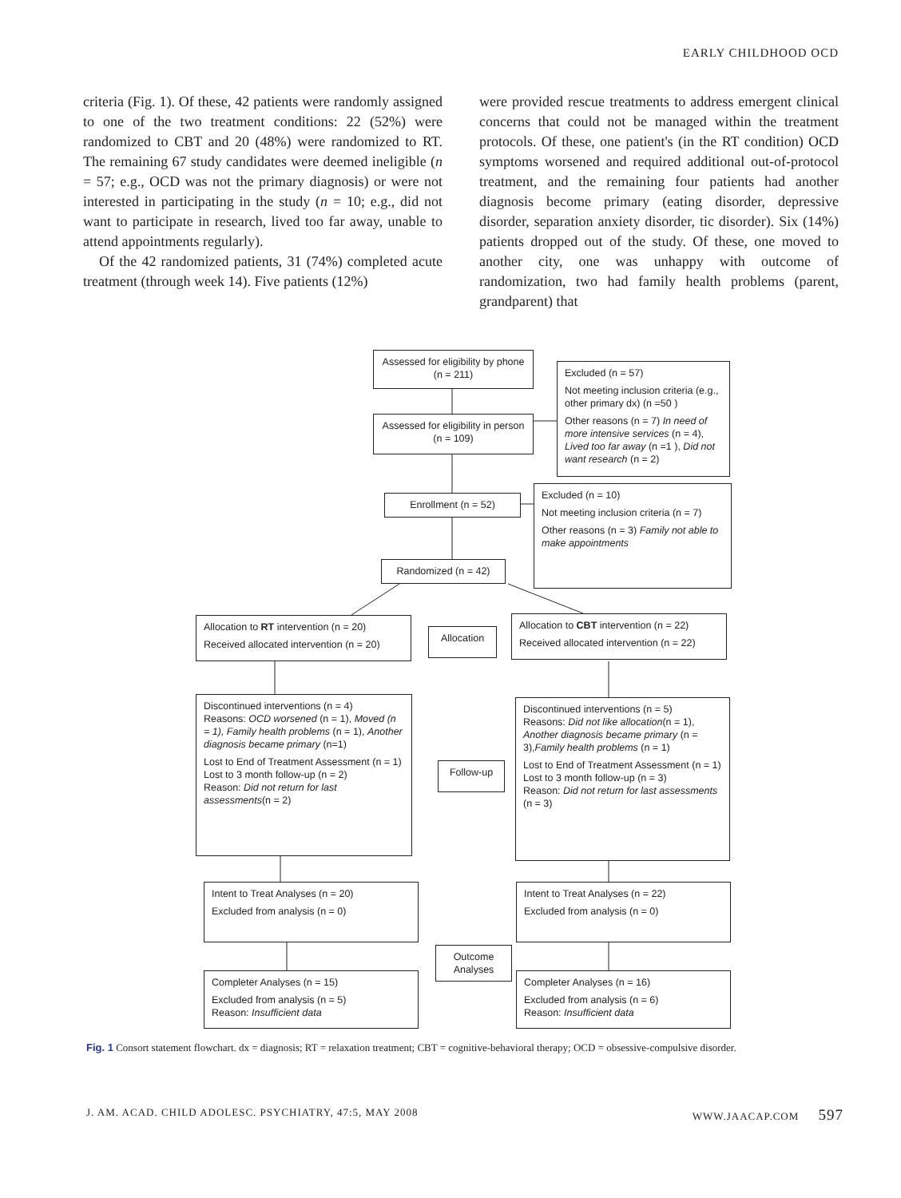EARLY CHILDHOOD OCD
criteria (Fig. 1). Of these, 42 patients were randomly assigned to one of the two treatment conditions: 22 (52%) were randomized to CBT and 20 (48%) were randomized to RT. The remaining 67 study candidates were deemed ineligible (n = 57; e.g., OCD was not the primary diagnosis) or were not interested in participating in the study (n = 10; e.g., did not want to participate in research, lived too far away, unable to attend appointments regularly).
Of the 42 randomized patients, 31 (74%) completed acute treatment (through week 14). Five patients (12%)
were provided rescue treatments to address emergent clinical concerns that could not be managed within the treatment protocols. Of these, one patient's (in the RT condition) OCD symptoms worsened and required additional out-of-protocol treatment, and the remaining four patients had another diagnosis become primary (eating disorder, depressive disorder, separation anxiety disorder, tic disorder). Six (14%) patients dropped out of the study. Of these, one moved to another city, one was unhappy with outcome of randomization, two had family health problems (parent, grandparent) that
Assessed for eligibility by phone (n = 211)
Excluded (n = 57)
Not meeting inclusion criteria (e.g., other primary dx) (n =50 )
Other reasons (n = 7) In need of more intensive services (n = 4), Lived too far away (n =1 ), Did not want research (n = 2)
Assessed for eligibility in person (n = 109)
Enrollment (n = 52)
Excluded (n = 10)
Not meeting inclusion criteria (n = 7)
Other reasons (n = 3) Family not able to make appointments
Randomized (n = 42)
Allocation to RT intervention (n = 20)
Received allocated intervention (n = 20)
Allocation
Allocation to CBT intervention (n = 22)
Received allocated intervention (n = 22)
Discontinued interventions (n = 4)
Reasons: OCD worsened (n = 1), Moved (n = 1), Family health problems (n = 1), Another diagnosis became primary (n=1)
Lost to End of Treatment Assessment (n = 1)
Lost to 3 month follow-up (n = 2)
Reason: Did not return for last assessments(n = 2)
Follow-up
Discontinued interventions (n = 5)
Reasons: Did not like allocation(n = 1), Another diagnosis became primary (n = 3),Family health problems (n = 1)
Lost to End of Treatment Assessment (n = 1)
Lost to 3 month follow-up (n = 3)
Reason: Did not return for last assessments (n = 3)
Intent to Treat Analyses (n = 20)
Excluded from analysis (n = 0)
Intent to Treat Analyses (n = 22)
Excluded from analysis (n = 0)
Outcome Analyses
Completer Analyses (n = 15)
Excluded from analysis (n = 5)
Reason: Insufficient data
Completer Analyses (n = 16)
Excluded from analysis (n = 6)
Reason: Insufficient data
Fig. 1 Consort statement flowchart. dx = diagnosis; RT = relaxation treatment; CBT = cognitive-behavioral therapy; OCD = obsessive-compulsive disorder.
J. AM. ACAD. CHILD ADOLESC. PSYCHIATRY, 47:5, MAY 2008 WWW.JAACAP.COM 597